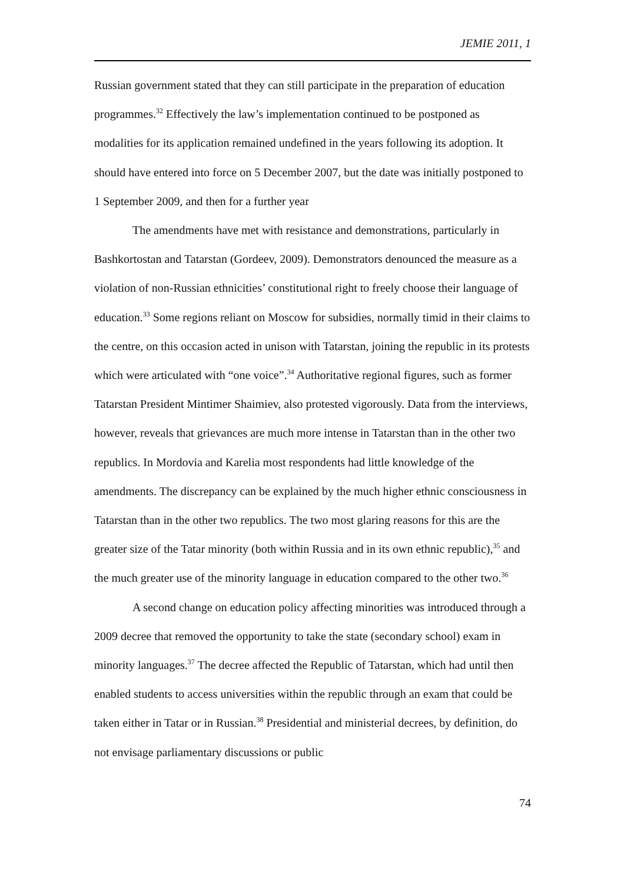JEMIE 2011, 1
Russian government stated that they can still participate in the preparation of education programmes.<sup>32</sup> Effectively the law’s implementation continued to be postponed as modalities for its application remained undefined in the years following its adoption. It should have entered into force on 5 December 2007, but the date was initially postponed to 1 September 2009, and then for a further year
The amendments have met with resistance and demonstrations, particularly in Bashkortostan and Tatarstan (Gordeev, 2009). Demonstrators denounced the measure as a violation of non-Russian ethnicities’ constitutional right to freely choose their language of education.<sup>33</sup> Some regions reliant on Moscow for subsidies, normally timid in their claims to the centre, on this occasion acted in unison with Tatarstan, joining the republic in its protests which were articulated with “one voice”.<sup>34</sup> Authoritative regional figures, such as former Tatarstan President Mintimer Shaimiev, also protested vigorously. Data from the interviews, however, reveals that grievances are much more intense in Tatarstan than in the other two republics. In Mordovia and Karelia most respondents had little knowledge of the amendments. The discrepancy can be explained by the much higher ethnic consciousness in Tatarstan than in the other two republics. The two most glaring reasons for this are the greater size of the Tatar minority (both within Russia and in its own ethnic republic),<sup>35</sup> and the much greater use of the minority language in education compared to the other two.<sup>36</sup>
A second change on education policy affecting minorities was introduced through a 2009 decree that removed the opportunity to take the state (secondary school) exam in minority languages.<sup>37</sup> The decree affected the Republic of Tatarstan, which had until then enabled students to access universities within the republic through an exam that could be taken either in Tatar or in Russian.<sup>38</sup> Presidential and ministerial decrees, by definition, do not envisage parliamentary discussions or public
74